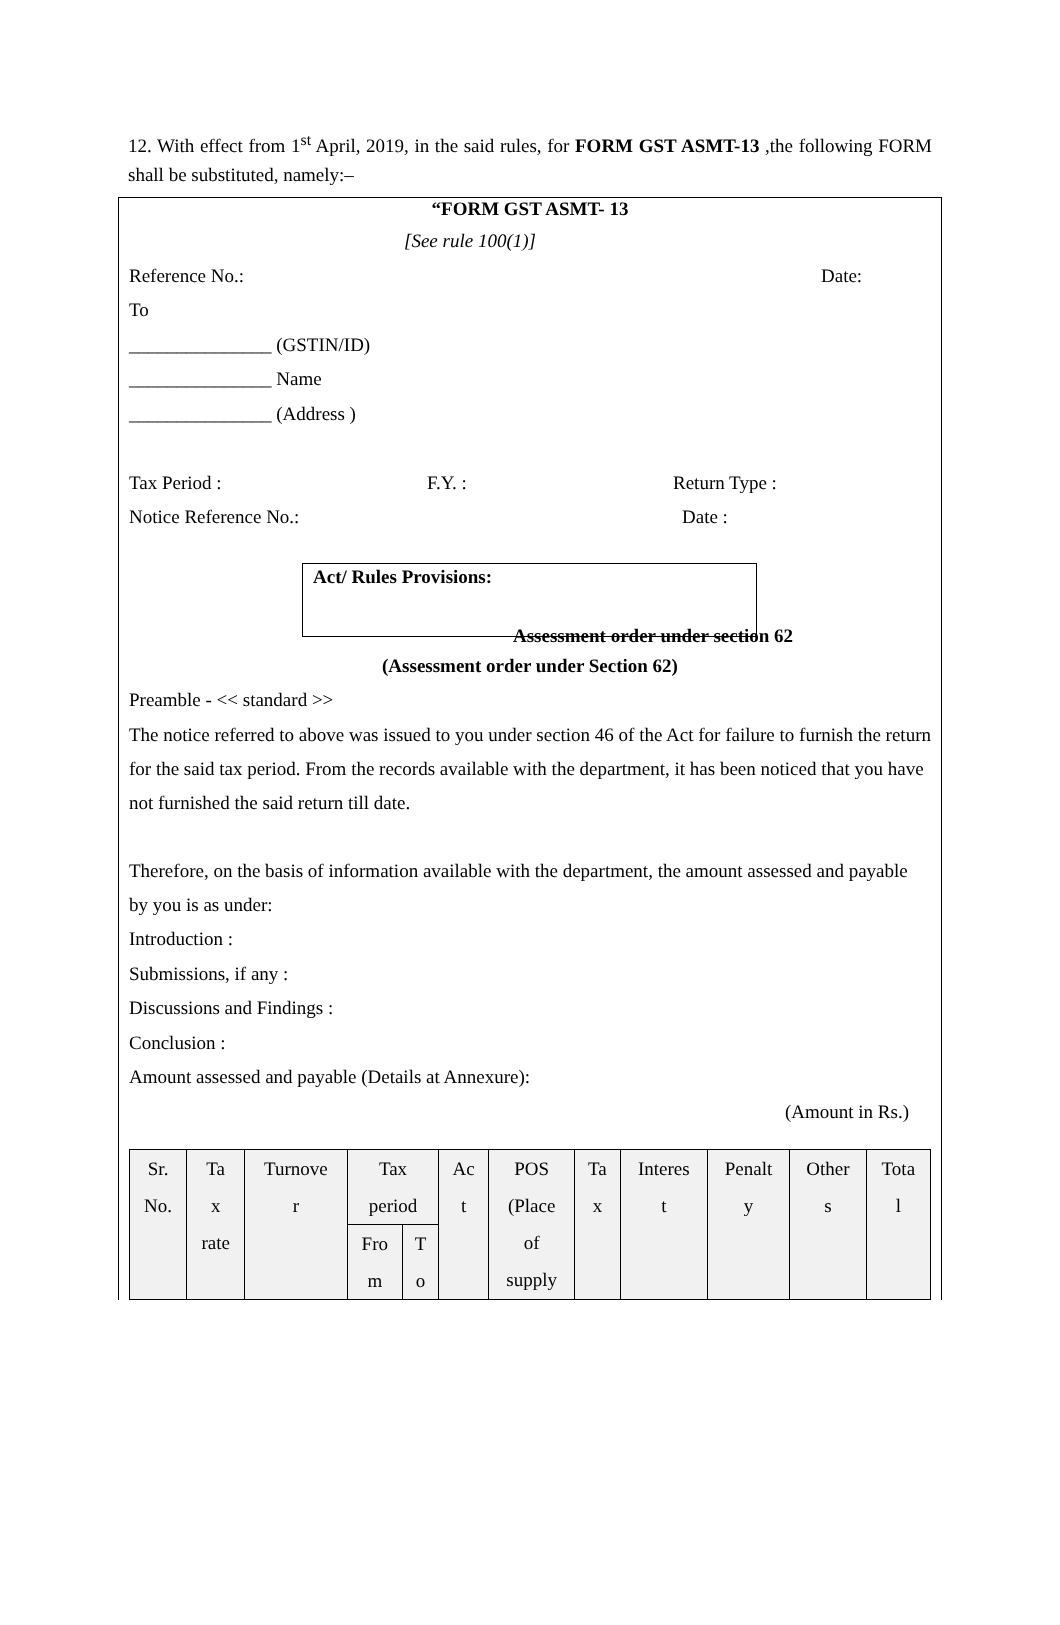12. With effect from 1<sup>st</sup> April, 2019, in the said rules, for FORM GST ASMT-13 ,the following FORM shall be substituted, namely:–
“FORM GST ASMT- 13
[See rule 100(1)]
Reference No.: Date:
To
_______________ (GSTIN/ID)
_______________ Name
_______________ (Address )
Tax Period : F.Y. : Return Type :
Notice Reference No.: Date :
Act/ Rules Provisions:
Assessment order under section 62
(Assessment order under Section 62)
Preamble - << standard >>
The notice referred to above was issued to you under section 46 of the Act for failure to furnish the return for the said tax period. From the records available with the department, it has been noticed that you have not furnished the said return till date.
Therefore, on the basis of information available with the department, the amount assessed and payable by you is as under:
Introduction :
Submissions, if any :
Discussions and Findings :
Conclusion :
Amount assessed and payable (Details at Annexure):
(Amount in Rs.)
| Sr. No. | Ta x rate | Turnove r | Tax period | | Ac t | POS (Place of supply | Ta x | Interes t | Penalt y | Other s | Tota l |
| | | | Fro m | T o | | | | | | | |